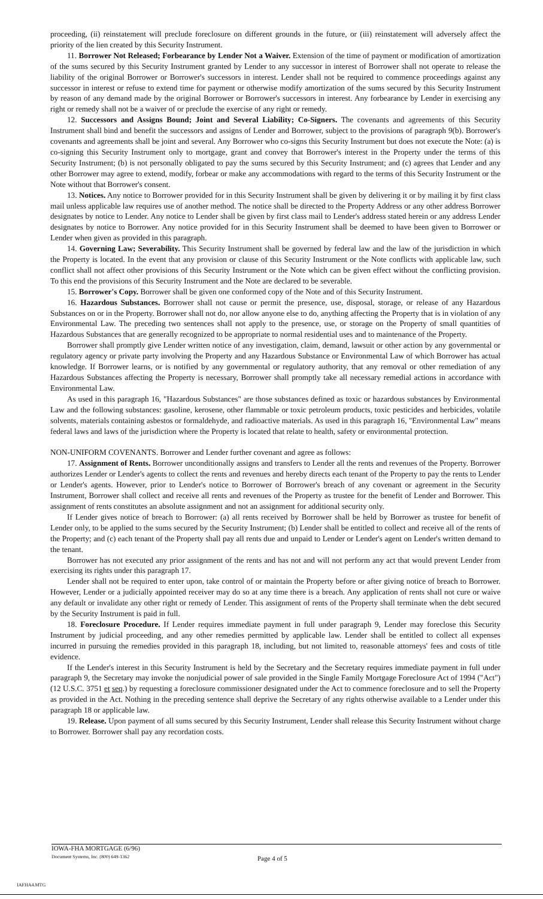proceeding, (ii) reinstatement will preclude foreclosure on different grounds in the future, or (iii) reinstatement will adversely affect the priority of the lien created by this Security Instrument.
11. Borrower Not Released; Forbearance by Lender Not a Waiver. Extension of the time of payment or modification of amortization of the sums secured by this Security Instrument granted by Lender to any successor in interest of Borrower shall not operate to release the liability of the original Borrower or Borrower's successors in interest. Lender shall not be required to commence proceedings against any successor in interest or refuse to extend time for payment or otherwise modify amortization of the sums secured by this Security Instrument by reason of any demand made by the original Borrower or Borrower's successors in interest. Any forbearance by Lender in exercising any right or remedy shall not be a waiver of or preclude the exercise of any right or remedy.
12. Successors and Assigns Bound; Joint and Several Liability; Co-Signers. The covenants and agreements of this Security Instrument shall bind and benefit the successors and assigns of Lender and Borrower, subject to the provisions of paragraph 9(b). Borrower's covenants and agreements shall be joint and several. Any Borrower who co-signs this Security Instrument but does not execute the Note: (a) is co-signing this Security Instrument only to mortgage, grant and convey that Borrower's interest in the Property under the terms of this Security Instrument; (b) is not personally obligated to pay the sums secured by this Security Instrument; and (c) agrees that Lender and any other Borrower may agree to extend, modify, forbear or make any accommodations with regard to the terms of this Security Instrument or the Note without that Borrower's consent.
13. Notices. Any notice to Borrower provided for in this Security Instrument shall be given by delivering it or by mailing it by first class mail unless applicable law requires use of another method. The notice shall be directed to the Property Address or any other address Borrower designates by notice to Lender. Any notice to Lender shall be given by first class mail to Lender's address stated herein or any address Lender designates by notice to Borrower. Any notice provided for in this Security Instrument shall be deemed to have been given to Borrower or Lender when given as provided in this paragraph.
14. Governing Law; Severability. This Security Instrument shall be governed by federal law and the law of the jurisdiction in which the Property is located. In the event that any provision or clause of this Security Instrument or the Note conflicts with applicable law, such conflict shall not affect other provisions of this Security Instrument or the Note which can be given effect without the conflicting provision. To this end the provisions of this Security Instrument and the Note are declared to be severable.
15. Borrower's Copy. Borrower shall be given one conformed copy of the Note and of this Security Instrument.
16. Hazardous Substances. Borrower shall not cause or permit the presence, use, disposal, storage, or release of any Hazardous Substances on or in the Property. Borrower shall not do, nor allow anyone else to do, anything affecting the Property that is in violation of any Environmental Law. The preceding two sentences shall not apply to the presence, use, or storage on the Property of small quantities of Hazardous Substances that are generally recognized to be appropriate to normal residential uses and to maintenance of the Property.
Borrower shall promptly give Lender written notice of any investigation, claim, demand, lawsuit or other action by any governmental or regulatory agency or private party involving the Property and any Hazardous Substance or Environmental Law of which Borrower has actual knowledge. If Borrower learns, or is notified by any governmental or regulatory authority, that any removal or other remediation of any Hazardous Substances affecting the Property is necessary, Borrower shall promptly take all necessary remedial actions in accordance with Environmental Law.
As used in this paragraph 16, "Hazardous Substances" are those substances defined as toxic or hazardous substances by Environmental Law and the following substances: gasoline, kerosene, other flammable or toxic petroleum products, toxic pesticides and herbicides, volatile solvents, materials containing asbestos or formaldehyde, and radioactive materials. As used in this paragraph 16, "Environmental Law" means federal laws and laws of the jurisdiction where the Property is located that relate to health, safety or environmental protection.
NON-UNIFORM COVENANTS. Borrower and Lender further covenant and agree as follows:
17. Assignment of Rents. Borrower unconditionally assigns and transfers to Lender all the rents and revenues of the Property. Borrower authorizes Lender or Lender's agents to collect the rents and revenues and hereby directs each tenant of the Property to pay the rents to Lender or Lender's agents. However, prior to Lender's notice to Borrower of Borrower's breach of any covenant or agreement in the Security Instrument, Borrower shall collect and receive all rents and revenues of the Property as trustee for the benefit of Lender and Borrower. This assignment of rents constitutes an absolute assignment and not an assignment for additional security only.
If Lender gives notice of breach to Borrower: (a) all rents received by Borrower shall be held by Borrower as trustee for benefit of Lender only, to be applied to the sums secured by the Security Instrument; (b) Lender shall be entitled to collect and receive all of the rents of the Property; and (c) each tenant of the Property shall pay all rents due and unpaid to Lender or Lender's agent on Lender's written demand to the tenant.
Borrower has not executed any prior assignment of the rents and has not and will not perform any act that would prevent Lender from exercising its rights under this paragraph 17.
Lender shall not be required to enter upon, take control of or maintain the Property before or after giving notice of breach to Borrower. However, Lender or a judicially appointed receiver may do so at any time there is a breach. Any application of rents shall not cure or waive any default or invalidate any other right or remedy of Lender. This assignment of rents of the Property shall terminate when the debt secured by the Security Instrument is paid in full.
18. Foreclosure Procedure. If Lender requires immediate payment in full under paragraph 9, Lender may foreclose this Security Instrument by judicial proceeding, and any other remedies permitted by applicable law. Lender shall be entitled to collect all expenses incurred in pursuing the remedies provided in this paragraph 18, including, but not limited to, reasonable attorneys' fees and costs of title evidence.
If the Lender's interest in this Security Instrument is held by the Secretary and the Secretary requires immediate payment in full under paragraph 9, the Secretary may invoke the nonjudicial power of sale provided in the Single Family Mortgage Foreclosure Act of 1994 ("Act") (12 U.S.C. 3751 et seq.) by requesting a foreclosure commissioner designated under the Act to commence foreclosure and to sell the Property as provided in the Act. Nothing in the preceding sentence shall deprive the Secretary of any rights otherwise available to a Lender under this paragraph 18 or applicable law.
19. Release. Upon payment of all sums secured by this Security Instrument, Lender shall release this Security Instrument without charge to Borrower. Borrower shall pay any recordation costs.
IOWA-FHA MORTGAGE (6/96)
Document Systems, Inc. (800) 649-1362
Page 4 of 5
IAFHA4.MTG